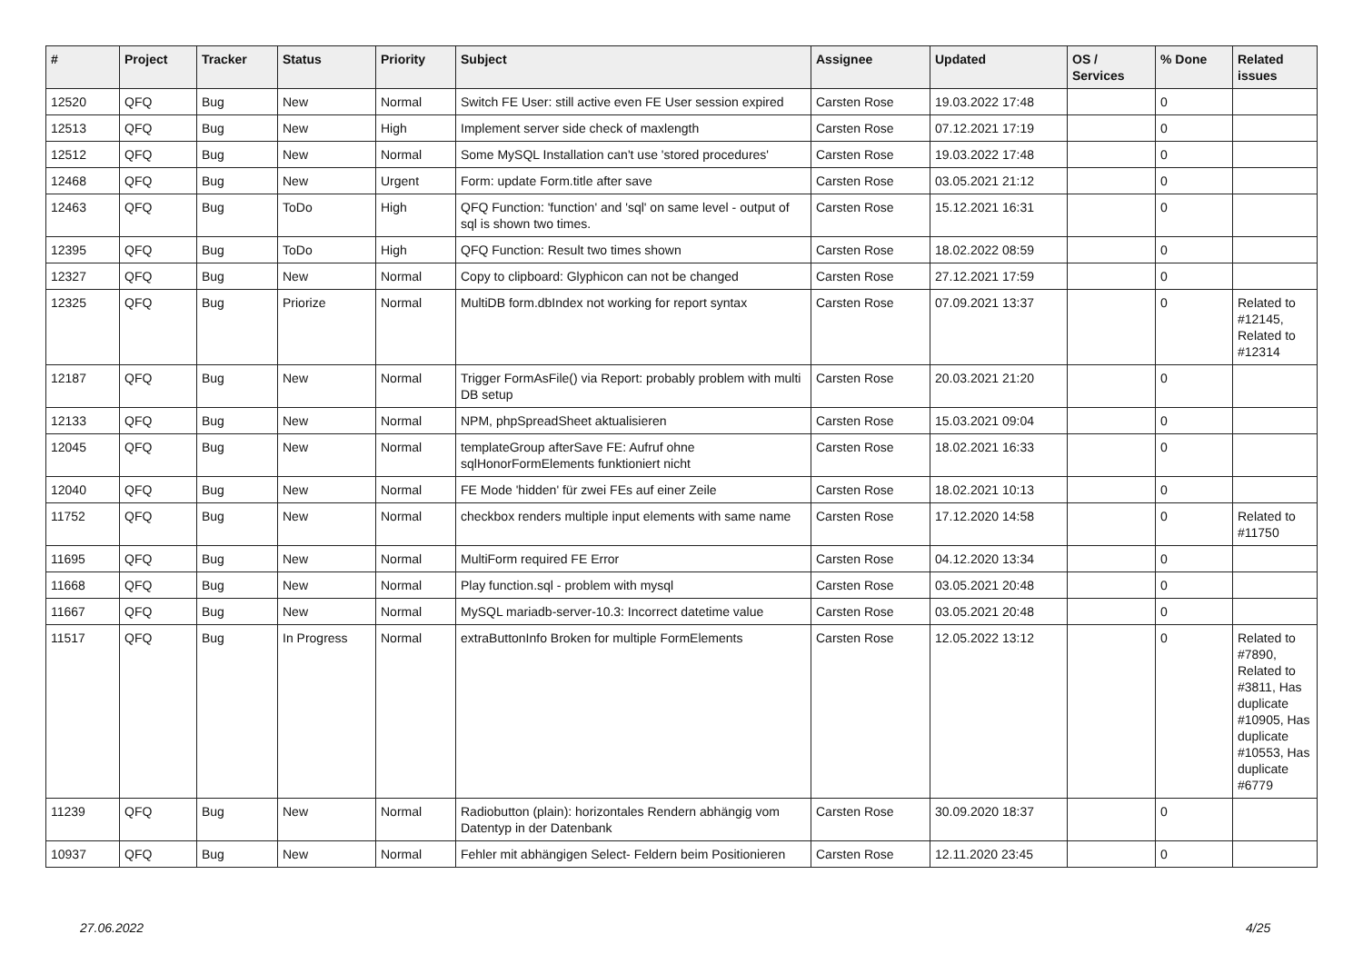| # | Project | Tracker | Status | Priority | Subject | Assignee | Updated | OS / Services | % Done | Related issues |
| --- | --- | --- | --- | --- | --- | --- | --- | --- | --- | --- |
| 12520 | QFQ | Bug | New | Normal | Switch FE User: still active even FE User session expired | Carsten Rose | 19.03.2022 17:48 | | 0 | |
| 12513 | QFQ | Bug | New | High | Implement server side check of maxlength | Carsten Rose | 07.12.2021 17:19 | | 0 | |
| 12512 | QFQ | Bug | New | Normal | Some MySQL Installation can't use 'stored procedures' | Carsten Rose | 19.03.2022 17:48 | | 0 | |
| 12468 | QFQ | Bug | New | Urgent | Form: update Form.title after save | Carsten Rose | 03.05.2021 21:12 | | 0 | |
| 12463 | QFQ | Bug | ToDo | High | QFQ Function: 'function' and 'sql' on same level - output of sql is shown two times. | Carsten Rose | 15.12.2021 16:31 | | 0 | |
| 12395 | QFQ | Bug | ToDo | High | QFQ Function: Result two times shown | Carsten Rose | 18.02.2022 08:59 | | 0 | |
| 12327 | QFQ | Bug | New | Normal | Copy to clipboard: Glyphicon can not be changed | Carsten Rose | 27.12.2021 17:59 | | 0 | |
| 12325 | QFQ | Bug | Priorize | Normal | MultiDB form.dbIndex not working for report syntax | Carsten Rose | 07.09.2021 13:37 | | 0 | Related to #12145, Related to #12314 |
| 12187 | QFQ | Bug | New | Normal | Trigger FormAsFile() via Report: probably problem with multi DB setup | Carsten Rose | 20.03.2021 21:20 | | 0 | |
| 12133 | QFQ | Bug | New | Normal | NPM, phpSpreadSheet aktualisieren | Carsten Rose | 15.03.2021 09:04 | | 0 | |
| 12045 | QFQ | Bug | New | Normal | templateGroup afterSave FE: Aufruf ohne sqlHonorFormElements funktioniert nicht | Carsten Rose | 18.02.2021 16:33 | | 0 | |
| 12040 | QFQ | Bug | New | Normal | FE Mode 'hidden' für zwei FEs auf einer Zeile | Carsten Rose | 18.02.2021 10:13 | | 0 | |
| 11752 | QFQ | Bug | New | Normal | checkbox renders multiple input elements with same name | Carsten Rose | 17.12.2020 14:58 | | 0 | Related to #11750 |
| 11695 | QFQ | Bug | New | Normal | MultiForm required FE Error | Carsten Rose | 04.12.2020 13:34 | | 0 | |
| 11668 | QFQ | Bug | New | Normal | Play function.sql - problem with mysql | Carsten Rose | 03.05.2021 20:48 | | 0 | |
| 11667 | QFQ | Bug | New | Normal | MySQL mariadb-server-10.3: Incorrect datetime value | Carsten Rose | 03.05.2021 20:48 | | 0 | |
| 11517 | QFQ | Bug | In Progress | Normal | extraButtonInfo Broken for multiple FormElements | Carsten Rose | 12.05.2022 13:12 | | 0 | Related to #7890, Related to #3811, Has duplicate #10905, Has duplicate #10553, Has duplicate #6779 |
| 11239 | QFQ | Bug | New | Normal | Radiobutton (plain): horizontales Rendern abhängig vom Datentyp in der Datenbank | Carsten Rose | 30.09.2020 18:37 | | 0 | |
| 10937 | QFQ | Bug | New | Normal | Fehler mit abhängigen Select- Feldern beim Positionieren | Carsten Rose | 12.11.2020 23:45 | | 0 | |
27.06.2022 4/25